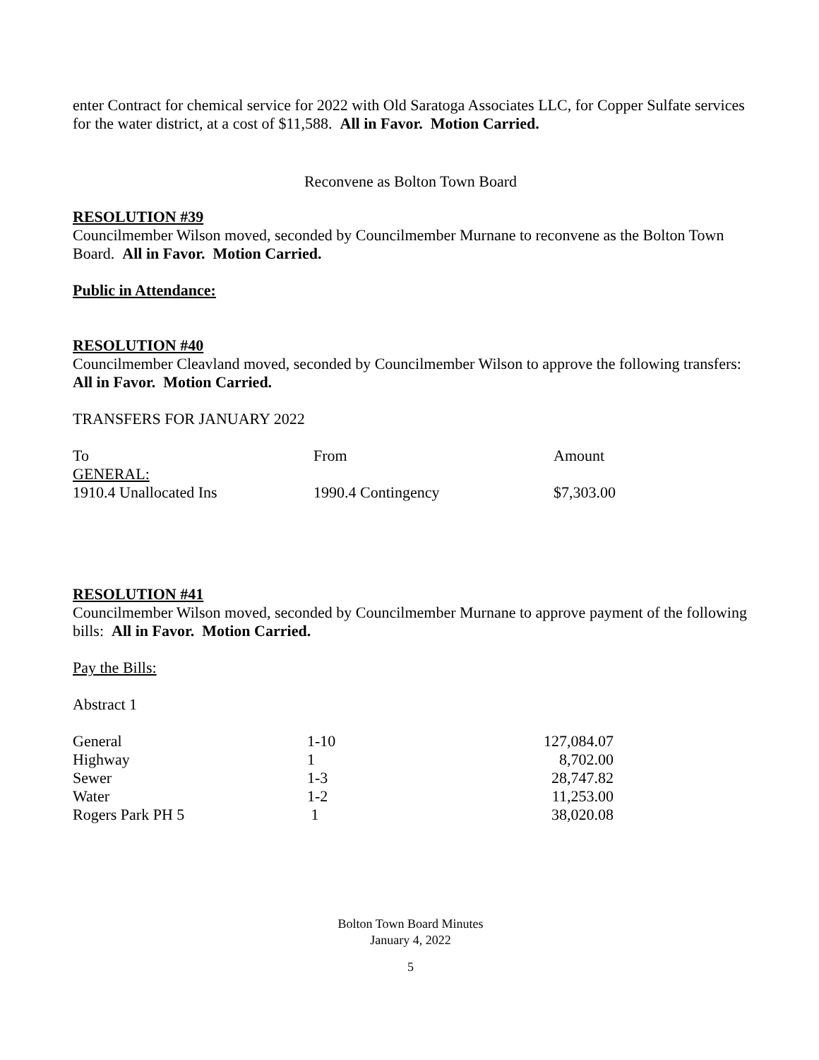enter Contract for chemical service for 2022 with Old Saratoga Associates LLC, for Copper Sulfate services for the water district, at a cost of $11,588. All in Favor. Motion Carried.
Reconvene as Bolton Town Board
RESOLUTION #39
Councilmember Wilson moved, seconded by Councilmember Murnane to reconvene as the Bolton Town Board. All in Favor. Motion Carried.
Public in Attendance:
RESOLUTION #40
Councilmember Cleavland moved, seconded by Councilmember Wilson to approve the following transfers: All in Favor. Motion Carried.
TRANSFERS FOR JANUARY 2022
| To | From | Amount |
| GENERAL: | | |
| 1910.4 Unallocated Ins | 1990.4 Contingency | $7,303.00 |
RESOLUTION #41
Councilmember Wilson moved, seconded by Councilmember Murnane to approve payment of the following bills: All in Favor. Motion Carried.
Pay the Bills:
Abstract 1
| General | 1-10 | 127,084.07 |
| Highway | 1 | 8,702.00 |
| Sewer | 1-3 | 28,747.82 |
| Water | 1-2 | 11,253.00 |
| Rogers Park PH 5 | 1 | 38,020.08 |
Bolton Town Board Minutes
January 4, 2022
5